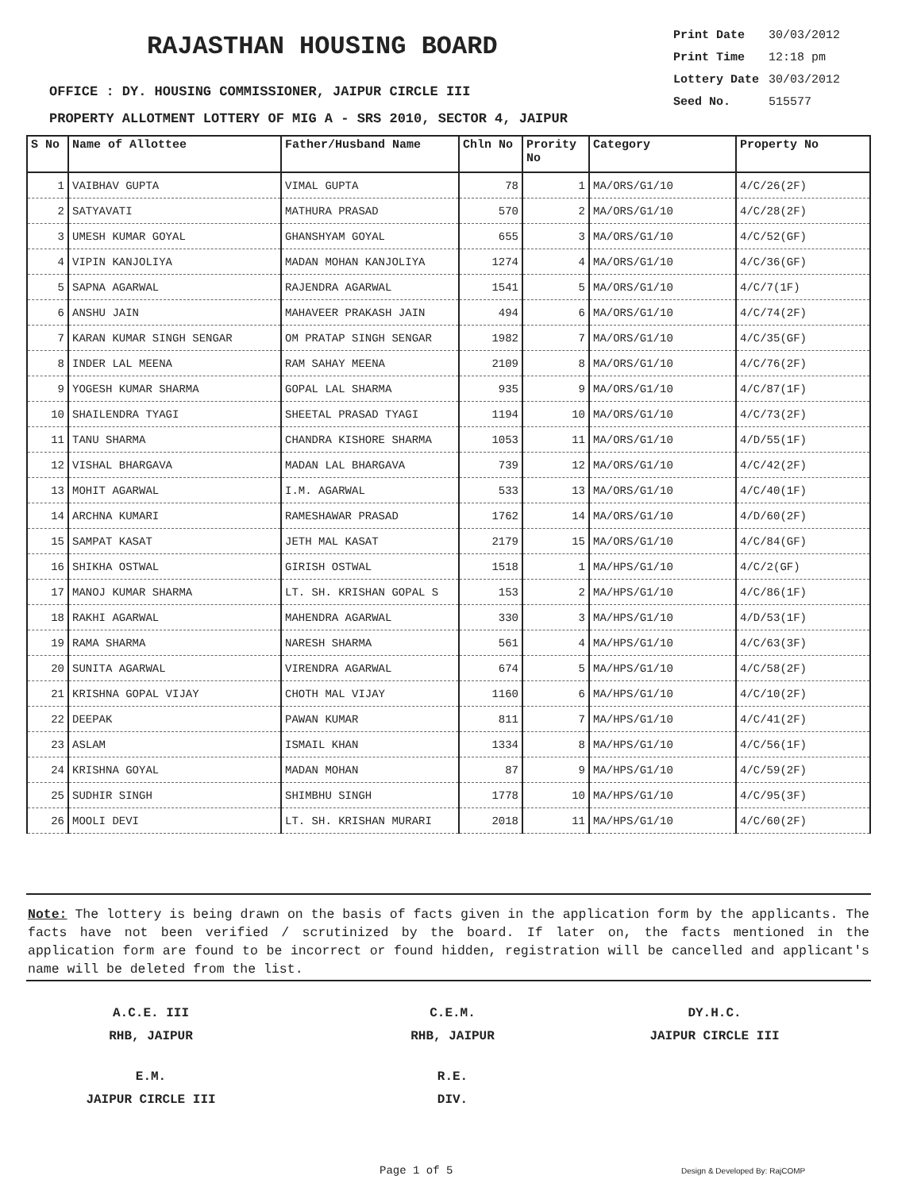RAJASTHAN HOUSING BOARD
| Print Date | 30/03/2012 |
| Print Time | 12:18 pm |
| Lottery Date | 30/03/2012 |
| Seed No. | 515577 |
OFFICE : DY. HOUSING COMMISSIONER, JAIPUR CIRCLE III
PROPERTY ALLOTMENT LOTTERY OF MIG A - SRS 2010, SECTOR 4, JAIPUR
| S No | Name of Allottee | Father/Husband Name | Chln No | Prority No | Category | Property No |
| --- | --- | --- | --- | --- | --- | --- |
| 1 | VAIBHAV GUPTA | VIMAL GUPTA | 78 | 1 | MA/ORS/G1/10 | 4/C/26(2F) |
| 2 | SATYAVATI | MATHURA PRASAD | 570 | 2 | MA/ORS/G1/10 | 4/C/28(2F) |
| 3 | UMESH KUMAR GOYAL | GHANSHYAM GOYAL | 655 | 3 | MA/ORS/G1/10 | 4/C/52(GF) |
| 4 | VIPIN KANJOLIYA | MADAN MOHAN KANJOLIYA | 1274 | 4 | MA/ORS/G1/10 | 4/C/36(GF) |
| 5 | SAPNA AGARWAL | RAJENDRA AGARWAL | 1541 | 5 | MA/ORS/G1/10 | 4/C/7(1F) |
| 6 | ANSHU JAIN | MAHAVEER PRAKASH JAIN | 494 | 6 | MA/ORS/G1/10 | 4/C/74(2F) |
| 7 | KARAN KUMAR SINGH SENGAR | OM PRATAP SINGH SENGAR | 1982 | 7 | MA/ORS/G1/10 | 4/C/35(GF) |
| 8 | INDER LAL MEENA | RAM SAHAY MEENA | 2109 | 8 | MA/ORS/G1/10 | 4/C/76(2F) |
| 9 | YOGESH KUMAR SHARMA | GOPAL LAL SHARMA | 935 | 9 | MA/ORS/G1/10 | 4/C/87(1F) |
| 10 | SHAILENDRA TYAGI | SHEETAL PRASAD TYAGI | 1194 | 10 | MA/ORS/G1/10 | 4/C/73(2F) |
| 11 | TANU SHARMA | CHANDRA KISHORE SHARMA | 1053 | 11 | MA/ORS/G1/10 | 4/D/55(1F) |
| 12 | VISHAL BHARGAVA | MADAN LAL BHARGAVA | 739 | 12 | MA/ORS/G1/10 | 4/C/42(2F) |
| 13 | MOHIT AGARWAL | I.M. AGARWAL | 533 | 13 | MA/ORS/G1/10 | 4/C/40(1F) |
| 14 | ARCHNA KUMARI | RAMESHAWAR PRASAD | 1762 | 14 | MA/ORS/G1/10 | 4/D/60(2F) |
| 15 | SAMPAT KASAT | JETH MAL KASAT | 2179 | 15 | MA/ORS/G1/10 | 4/C/84(GF) |
| 16 | SHIKHA OSTWAL | GIRISH OSTWAL | 1518 | 1 | MA/HPS/G1/10 | 4/C/2(GF) |
| 17 | MANOJ KUMAR SHARMA | LT. SH. KRISHAN GOPAL S | 153 | 2 | MA/HPS/G1/10 | 4/C/86(1F) |
| 18 | RAKHI AGARWAL | MAHENDRA AGARWAL | 330 | 3 | MA/HPS/G1/10 | 4/D/53(1F) |
| 19 | RAMA SHARMA | NARESH SHARMA | 561 | 4 | MA/HPS/G1/10 | 4/C/63(3F) |
| 20 | SUNITA AGARWAL | VIRENDRA AGARWAL | 674 | 5 | MA/HPS/G1/10 | 4/C/58(2F) |
| 21 | KRISHNA GOPAL VIJAY | CHOTH MAL VIJAY | 1160 | 6 | MA/HPS/G1/10 | 4/C/10(2F) |
| 22 | DEEPAK | PAWAN KUMAR | 811 | 7 | MA/HPS/G1/10 | 4/C/41(2F) |
| 23 | ASLAM | ISMAIL KHAN | 1334 | 8 | MA/HPS/G1/10 | 4/C/56(1F) |
| 24 | KRISHNA GOYAL | MADAN MOHAN | 87 | 9 | MA/HPS/G1/10 | 4/C/59(2F) |
| 25 | SUDHIR SINGH | SHIMBHU SINGH | 1778 | 10 | MA/HPS/G1/10 | 4/C/95(3F) |
| 26 | MOOLI DEVI | LT. SH. KRISHAN MURARI | 2018 | 11 | MA/HPS/G1/10 | 4/C/60(2F) |
Note: The lottery is being drawn on the basis of facts given in the application form by the applicants. The facts have not been verified / scrutinized by the board. If later on, the facts mentioned in the application form are found to be incorrect or found hidden, registration will be cancelled and applicant's name will be deleted from the list.
A.C.E. III
RHB, JAIPUR
C.E.M.
RHB, JAIPUR
DY.H.C.
JAIPUR CIRCLE III
E.M.
JAIPUR CIRCLE III
R.E.
DIV.
Page 1 of 5 Design & Developed By: RajCOMP